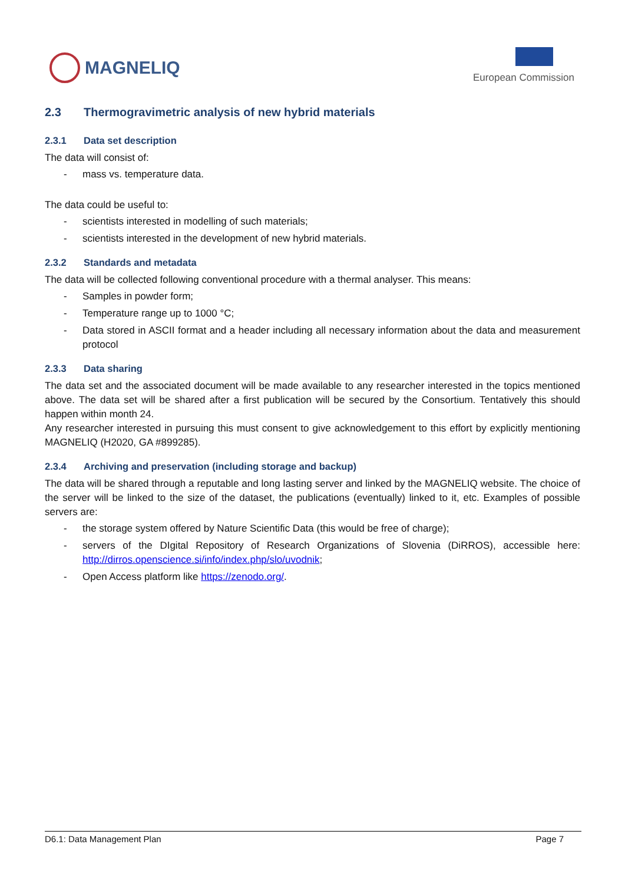MAGNELIQ
European Commission
2.3 Thermogravimetric analysis of new hybrid materials
2.3.1 Data set description
The data will consist of:
- mass vs. temperature data.
The data could be useful to:
- scientists interested in modelling of such materials;
- scientists interested in the development of new hybrid materials.
2.3.2 Standards and metadata
The data will be collected following conventional procedure with a thermal analyser. This means:
- Samples in powder form;
- Temperature range up to 1000 °C;
- Data stored in ASCII format and a header including all necessary information about the data and measurement protocol
2.3.3 Data sharing
The data set and the associated document will be made available to any researcher interested in the topics mentioned above. The data set will be shared after a first publication will be secured by the Consortium. Tentatively this should happen within month 24.
Any researcher interested in pursuing this must consent to give acknowledgement to this effort by explicitly mentioning MAGNELIQ (H2020, GA #899285).
2.3.4 Archiving and preservation (including storage and backup)
The data will be shared through a reputable and long lasting server and linked by the MAGNELIQ website. The choice of the server will be linked to the size of the dataset, the publications (eventually) linked to it, etc. Examples of possible servers are:
- the storage system offered by Nature Scientific Data (this would be free of charge);
- servers of the DIgital Repository of Research Organizations of Slovenia (DiRROS), accessible here: http://dirros.openscience.si/info/index.php/slo/uvodnik;
- Open Access platform like https://zenodo.org/.
D6.1: Data Management Plan Page 7